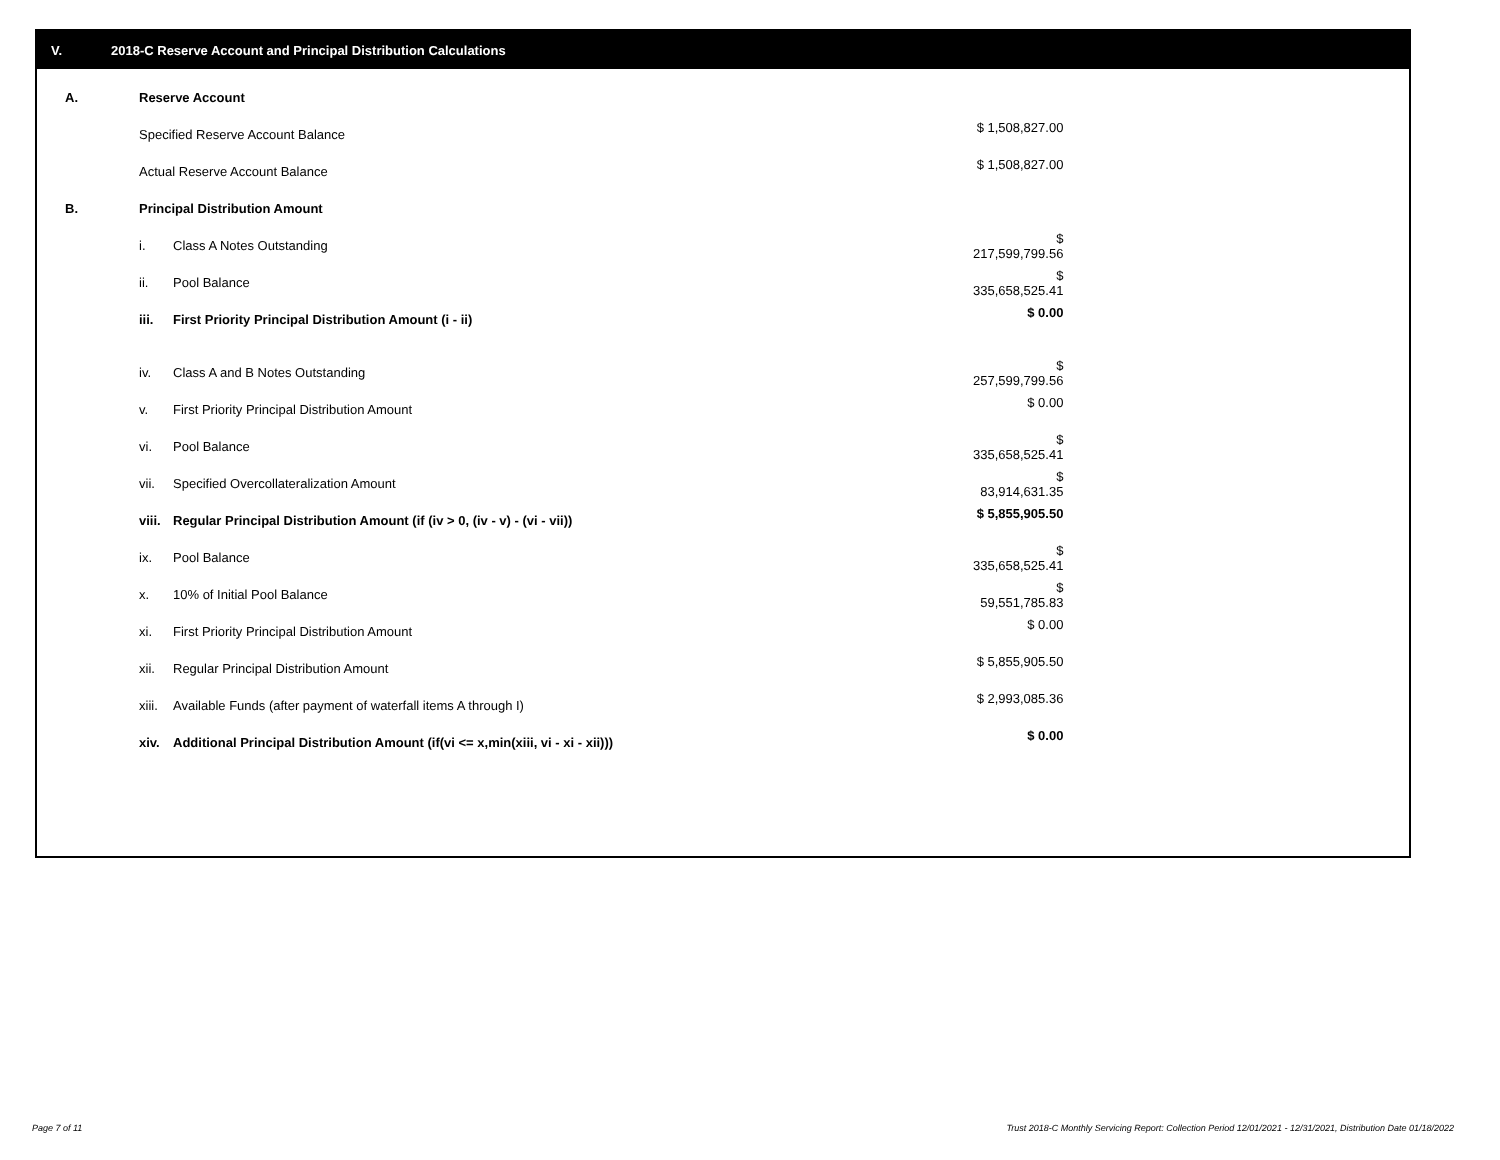V. 2018-C Reserve Account and Principal Distribution Calculations
| A. | Reserve Account | | |
| | Specified Reserve Account Balance | | $ 1,508,827.00 |
| | Actual Reserve Account Balance | | $ 1,508,827.00 |
| B. | Principal Distribution Amount | | |
| | i. | Class A Notes Outstanding | $ 217,599,799.56 |
| | ii. | Pool Balance | $ 335,658,525.41 |
| | iii. | First Priority Principal Distribution Amount (i - ii) | $ 0.00 |
| | iv. | Class A and B Notes Outstanding | $ 257,599,799.56 |
| | v. | First Priority Principal Distribution Amount | $ 0.00 |
| | vi. | Pool Balance | $ 335,658,525.41 |
| | vii. | Specified Overcollateralization Amount | $ 83,914,631.35 |
| | viii. | Regular Principal Distribution Amount (if (iv > 0, (iv - v) - (vi - vii)) | $ 5,855,905.50 |
| | ix. | Pool Balance | $ 335,658,525.41 |
| | x. | 10% of Initial Pool Balance | $ 59,551,785.83 |
| | xi. | First Priority Principal Distribution Amount | $ 0.00 |
| | xii. | Regular Principal Distribution Amount | $ 5,855,905.50 |
| | xiii. | Available Funds (after payment of waterfall items A through I) | $ 2,993,085.36 |
| | xiv. | Additional Principal Distribution Amount (if(vi <= x,min(xiii, vi - xi - xii))) | $ 0.00 |
Page 7 of 11
Trust 2018-C Monthly Servicing Report: Collection Period 12/01/2021 - 12/31/2021, Distribution Date 01/18/2022